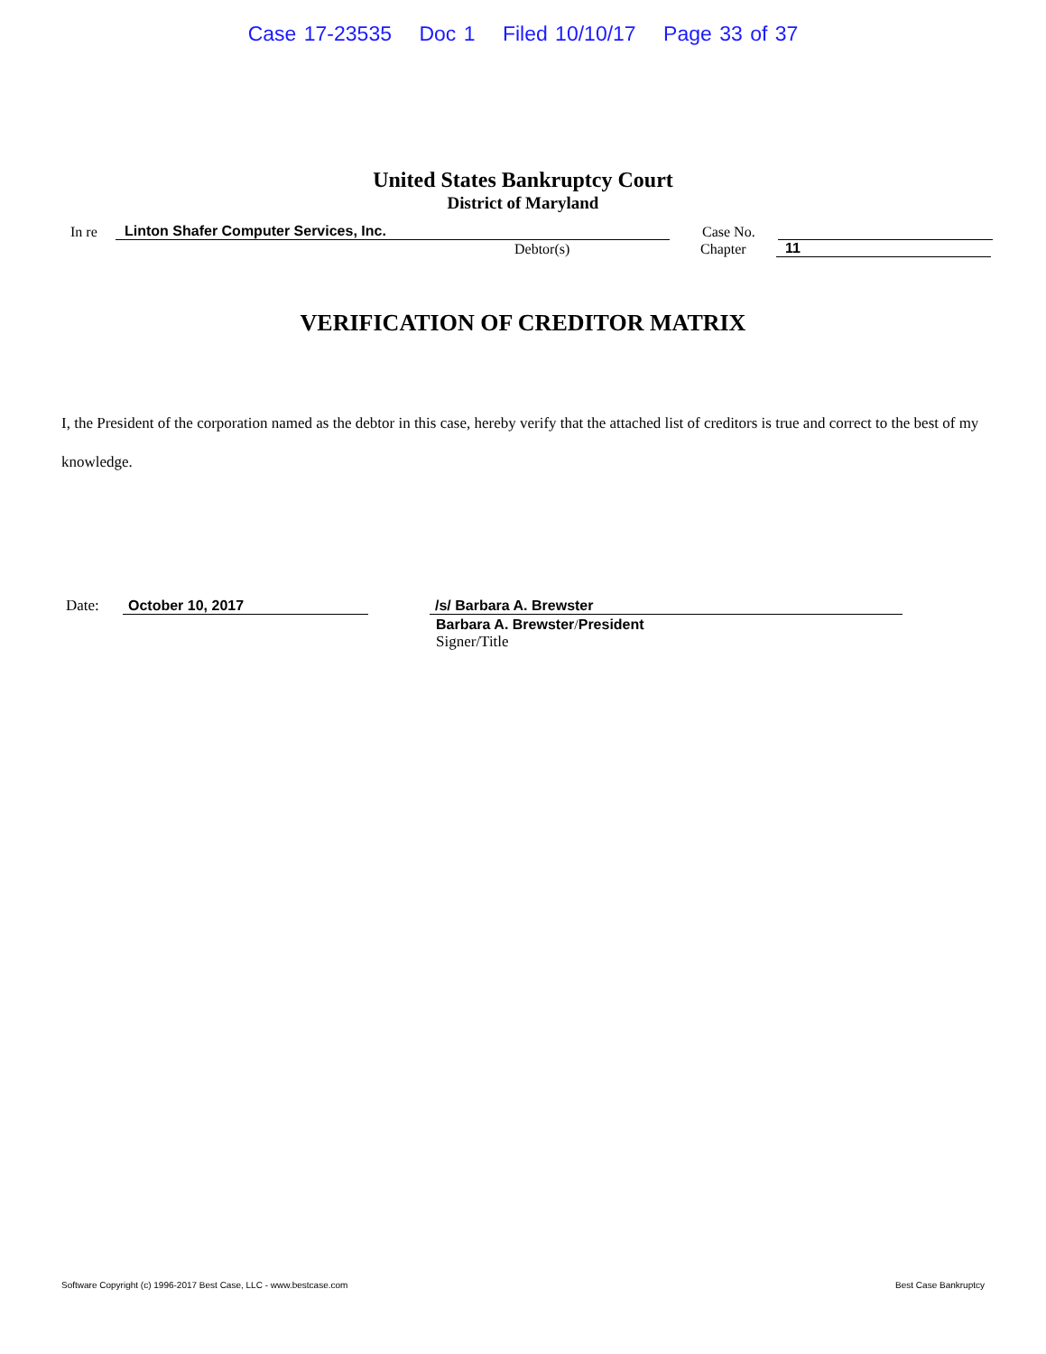Case 17-23535 Doc 1 Filed 10/10/17 Page 33 of 37
United States Bankruptcy Court
District of Maryland
In re
Linton Shafer Computer Services, Inc.
Case No.
Debtor(s)
Chapter
11
VERIFICATION OF CREDITOR MATRIX
I, the President of the corporation named as the debtor in this case, hereby verify that the attached list of creditors is true and correct to the best of my knowledge.
Date:
October 10, 2017
/s/ Barbara A. Brewster
Barbara A. Brewster/President
Signer/Title
Software Copyright (c) 1996-2017 Best Case, LLC - www.bestcase.com Best Case Bankruptcy